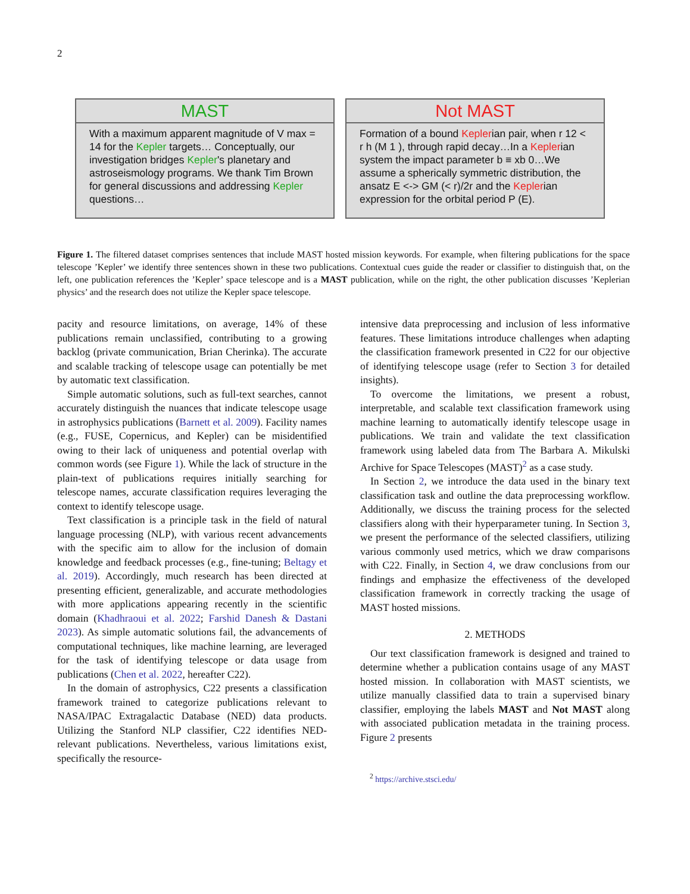2
MAST
With a maximum apparent magnitude of V max = 14 for the Kepler targets… Conceptually, our investigation bridges Kepler's planetary and astroseismology programs. We thank Tim Brown for general discussions and addressing Kepler questions…
Not MAST
Formation of a bound Keplerian pair, when r 12 < r h (M 1 ), through rapid decay…In a Keplerian system the impact parameter b ≡ xb 0…We assume a spherically symmetric distribution, the ansatz E <-> GM (< r)/2r and the Keplerian expression for the orbital period P (E).
Figure 1. The filtered dataset comprises sentences that include MAST hosted mission keywords. For example, when filtering publications for the space telescope ’Kepler’ we identify three sentences shown in these two publications. Contextual cues guide the reader or classifier to distinguish that, on the left, one publication references the ’Kepler’ space telescope and is a MAST publication, while on the right, the other publication discusses ’Keplerian physics’ and the research does not utilize the Kepler space telescope.
pacity and resource limitations, on average, 14% of these publications remain unclassified, contributing to a growing backlog (private communication, Brian Cherinka). The accurate and scalable tracking of telescope usage can potentially be met by automatic text classification.
Simple automatic solutions, such as full-text searches, cannot accurately distinguish the nuances that indicate telescope usage in astrophysics publications (Barnett et al. 2009). Facility names (e.g., FUSE, Copernicus, and Kepler) can be misidentified owing to their lack of uniqueness and potential overlap with common words (see Figure 1). While the lack of structure in the plain-text of publications requires initially searching for telescope names, accurate classification requires leveraging the context to identify telescope usage.
Text classification is a principle task in the field of natural language processing (NLP), with various recent advancements with the specific aim to allow for the inclusion of domain knowledge and feedback processes (e.g., fine-tuning; Beltagy et al. 2019). Accordingly, much research has been directed at presenting efficient, generalizable, and accurate methodologies with more applications appearing recently in the scientific domain (Khadhraoui et al. 2022; Farshid Danesh & Dastani 2023). As simple automatic solutions fail, the advancements of computational techniques, like machine learning, are leveraged for the task of identifying telescope or data usage from publications (Chen et al. 2022, hereafter C22).
In the domain of astrophysics, C22 presents a classification framework trained to categorize publications relevant to NASA/IPAC Extragalactic Database (NED) data products. Utilizing the Stanford NLP classifier, C22 identifies NED-relevant publications. Nevertheless, various limitations exist, specifically the resource-
intensive data preprocessing and inclusion of less informative features. These limitations introduce challenges when adapting the classification framework presented in C22 for our objective of identifying telescope usage (refer to Section 3 for detailed insights).
To overcome the limitations, we present a robust, interpretable, and scalable text classification framework using machine learning to automatically identify telescope usage in publications. We train and validate the text classification framework using labeled data from The Barbara A. Mikulski Archive for Space Telescopes (MAST)<sup>2</sup> as a case study.
In Section 2, we introduce the data used in the binary text classification task and outline the data preprocessing workflow. Additionally, we discuss the training process for the selected classifiers along with their hyperparameter tuning. In Section 3, we present the performance of the selected classifiers, utilizing various commonly used metrics, which we draw comparisons with C22. Finally, in Section 4, we draw conclusions from our findings and emphasize the effectiveness of the developed classification framework in correctly tracking the usage of MAST hosted missions.
2. METHODS
Our text classification framework is designed and trained to determine whether a publication contains usage of any MAST hosted mission. In collaboration with MAST scientists, we utilize manually classified data to train a supervised binary classifier, employing the labels MAST and Not MAST along with associated publication metadata in the training process. Figure 2 presents
<sup>2</sup> https://archive.stsci.edu/